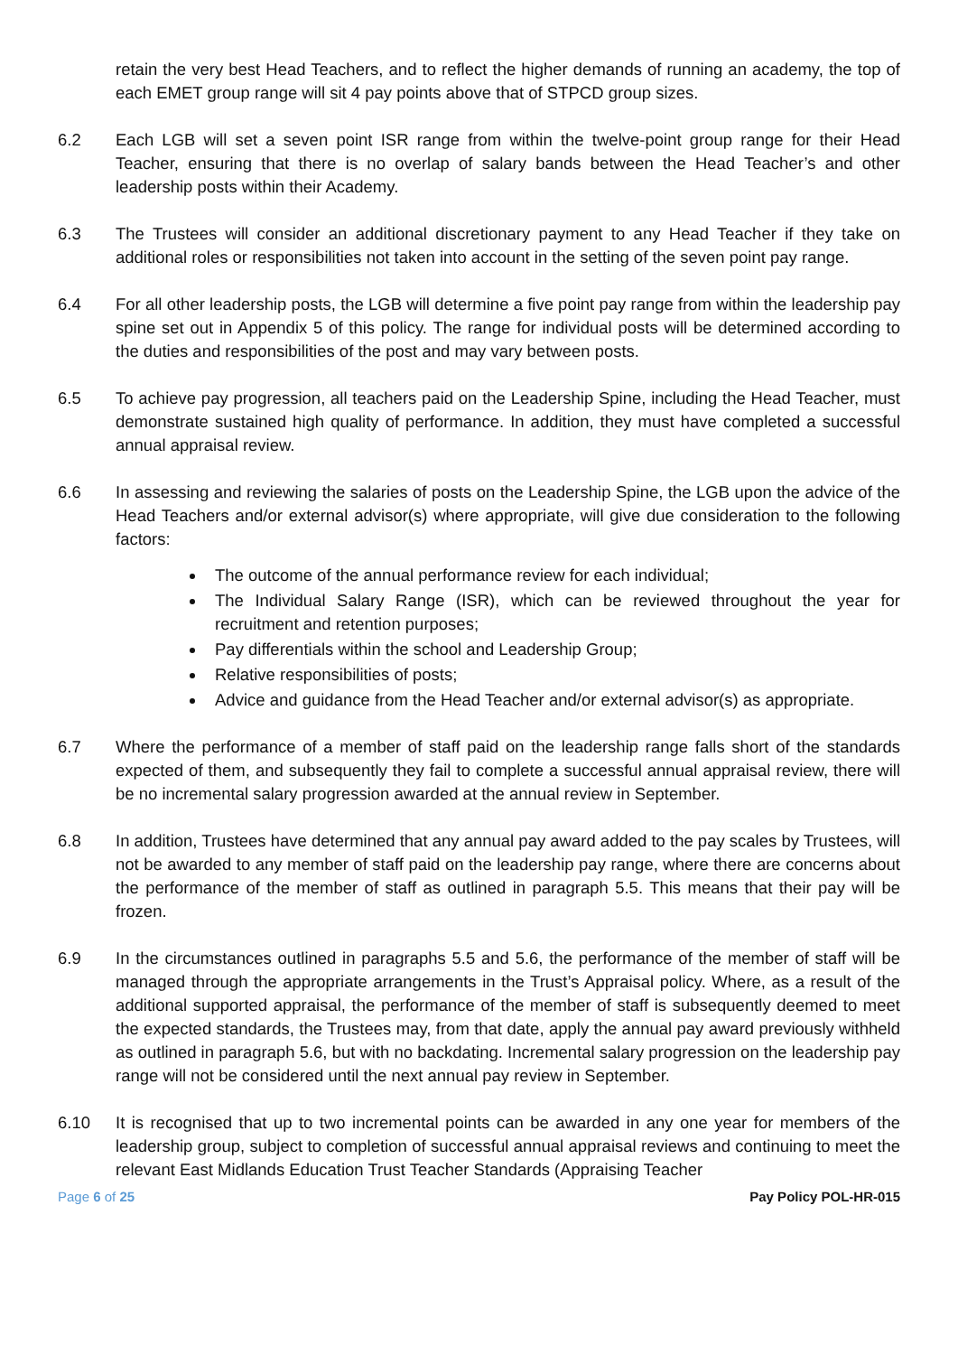retain the very best Head Teachers, and to reflect the higher demands of running an academy, the top of each EMET group range will sit 4 pay points above that of STPCD group sizes.
6.2 Each LGB will set a seven point ISR range from within the twelve-point group range for their Head Teacher, ensuring that there is no overlap of salary bands between the Head Teacher’s and other leadership posts within their Academy.
6.3 The Trustees will consider an additional discretionary payment to any Head Teacher if they take on additional roles or responsibilities not taken into account in the setting of the seven point pay range.
6.4 For all other leadership posts, the LGB will determine a five point pay range from within the leadership pay spine set out in Appendix 5 of this policy. The range for individual posts will be determined according to the duties and responsibilities of the post and may vary between posts.
6.5 To achieve pay progression, all teachers paid on the Leadership Spine, including the Head Teacher, must demonstrate sustained high quality of performance. In addition, they must have completed a successful annual appraisal review.
6.6 In assessing and reviewing the salaries of posts on the Leadership Spine, the LGB upon the advice of the Head Teachers and/or external advisor(s) where appropriate, will give due consideration to the following factors:
The outcome of the annual performance review for each individual;
The Individual Salary Range (ISR), which can be reviewed throughout the year for recruitment and retention purposes;
Pay differentials within the school and Leadership Group;
Relative responsibilities of posts;
Advice and guidance from the Head Teacher and/or external advisor(s) as appropriate.
6.7 Where the performance of a member of staff paid on the leadership range falls short of the standards expected of them, and subsequently they fail to complete a successful annual appraisal review, there will be no incremental salary progression awarded at the annual review in September.
6.8 In addition, Trustees have determined that any annual pay award added to the pay scales by Trustees, will not be awarded to any member of staff paid on the leadership pay range, where there are concerns about the performance of the member of staff as outlined in paragraph 5.5. This means that their pay will be frozen.
6.9 In the circumstances outlined in paragraphs 5.5 and 5.6, the performance of the member of staff will be managed through the appropriate arrangements in the Trust’s Appraisal policy. Where, as a result of the additional supported appraisal, the performance of the member of staff is subsequently deemed to meet the expected standards, the Trustees may, from that date, apply the annual pay award previously withheld as outlined in paragraph 5.6, but with no backdating. Incremental salary progression on the leadership pay range will not be considered until the next annual pay review in September.
6.10 It is recognised that up to two incremental points can be awarded in any one year for members of the leadership group, subject to completion of successful annual appraisal reviews and continuing to meet the relevant East Midlands Education Trust Teacher Standards (Appraising Teacher
Page 6 of 25 Pay Policy POL-HR-015